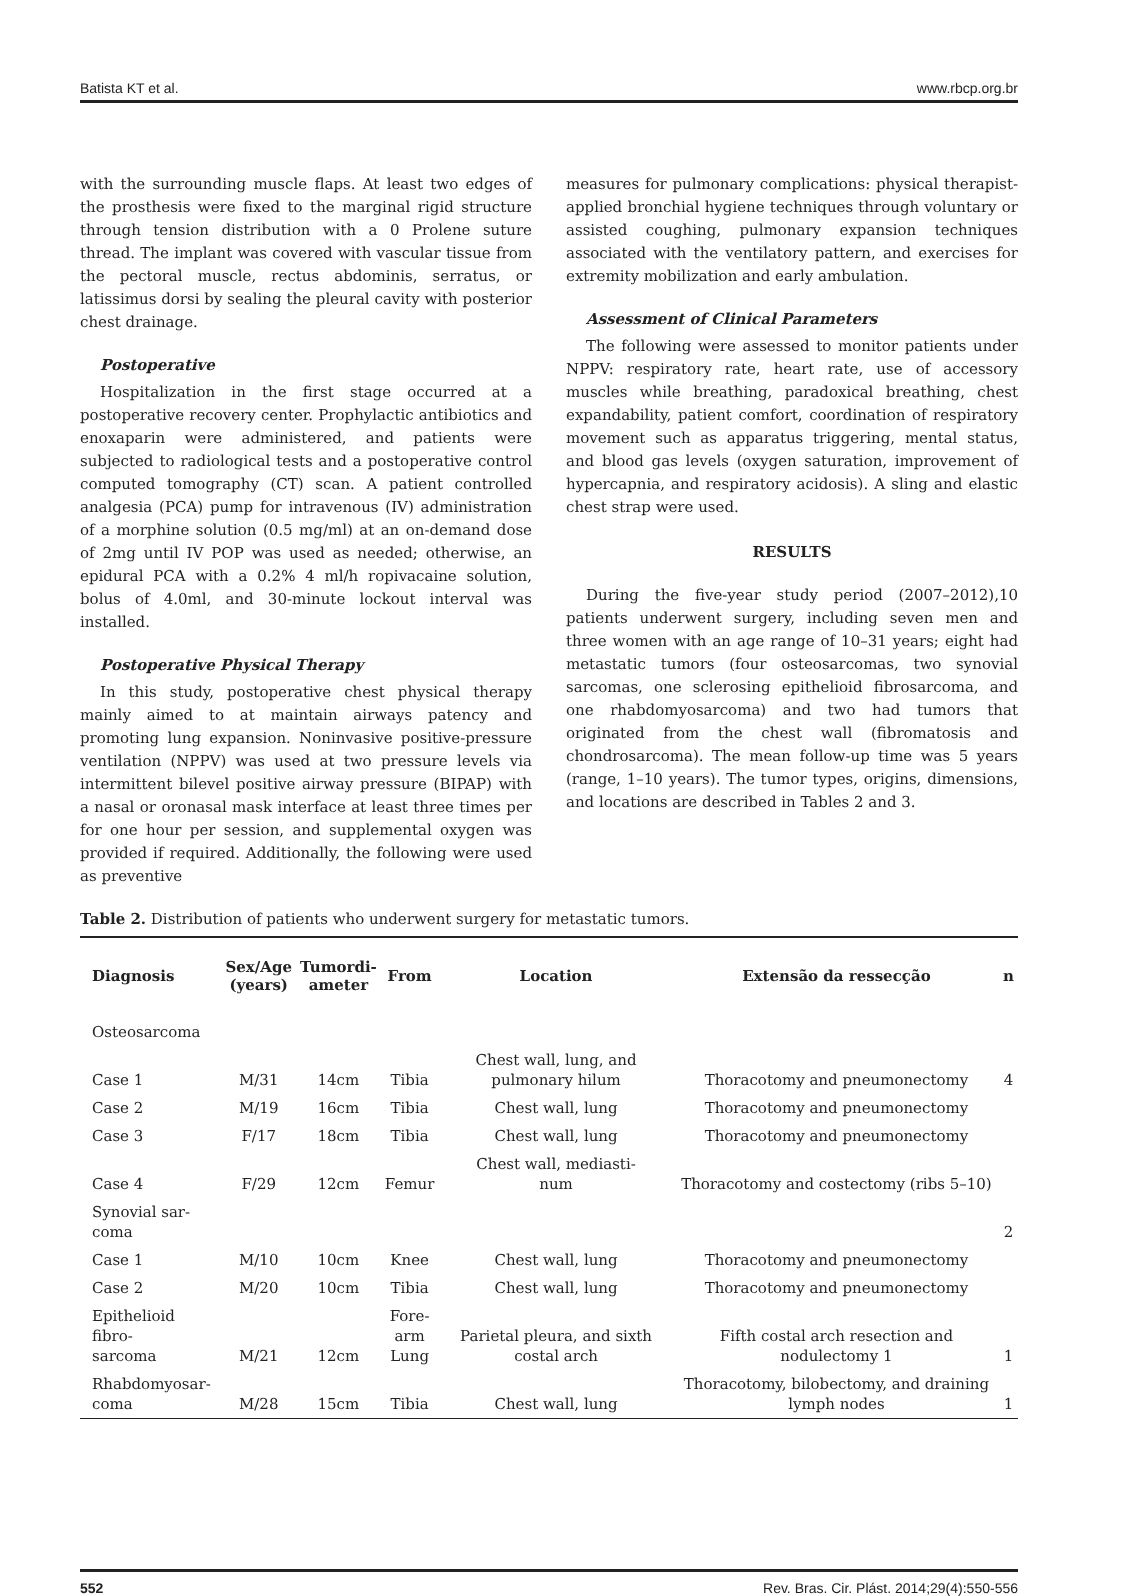Batista KT et al. www.rbcp.org.br
with the surrounding muscle flaps. At least two edges of the prosthesis were fixed to the marginal rigid structure through tension distribution with a 0 Prolene suture thread. The implant was covered with vascular tissue from the pectoral muscle, rectus abdominis, serratus, or latissimus dorsi by sealing the pleural cavity with posterior chest drainage.
Postoperative
Hospitalization in the first stage occurred at a postoperative recovery center. Prophylactic antibiotics and enoxaparin were administered, and patients were subjected to radiological tests and a postoperative control computed tomography (CT) scan. A patient controlled analgesia (PCA) pump for intravenous (IV) administration of a morphine solution (0.5 mg/ml) at an on-demand dose of 2mg until IV POP was used as needed; otherwise, an epidural PCA with a 0.2% 4 ml/h ropivacaine solution, bolus of 4.0ml, and 30-minute lockout interval was installed.
Postoperative Physical Therapy
In this study, postoperative chest physical therapy mainly aimed to at maintain airways patency and promoting lung expansion. Noninvasive positive-pressure ventilation (NPPV) was used at two pressure levels via intermittent bilevel positive airway pressure (BIPAP) with a nasal or oronasal mask interface at least three times per for one hour per session, and supplemental oxygen was provided if required. Additionally, the following were used as preventive
measures for pulmonary complications: physical therapist-applied bronchial hygiene techniques through voluntary or assisted coughing, pulmonary expansion techniques associated with the ventilatory pattern, and exercises for extremity mobilization and early ambulation.
Assessment of Clinical Parameters
The following were assessed to monitor patients under NPPV: respiratory rate, heart rate, use of accessory muscles while breathing, paradoxical breathing, chest expandability, patient comfort, coordination of respiratory movement such as apparatus triggering, mental status, and blood gas levels (oxygen saturation, improvement of hypercapnia, and respiratory acidosis). A sling and elastic chest strap were used.
RESULTS
During the five-year study period (2007–2012),10 patients underwent surgery, including seven men and three women with an age range of 10–31 years; eight had metastatic tumors (four osteosarcomas, two synovial sarcomas, one sclerosing epithelioid fibrosarcoma, and one rhabdomyosarcoma) and two had tumors that originated from the chest wall (fibromatosis and chondrosarcoma). The mean follow-up time was 5 years (range, 1–10 years). The tumor types, origins, dimensions, and locations are described in Tables 2 and 3.
Table 2. Distribution of patients who underwent surgery for metastatic tumors.
| Diagnosis | Sex/Age (years) | Tumordi- ameter | From | Location | Extensão da ressecção | n |
| --- | --- | --- | --- | --- | --- | --- |
| Osteosarcoma | | | | | | |
| Case 1 | M/31 | 14cm | Tibia | Chest wall, lung, and pulmonary hilum | Thoracotomy and pneumonectomy | 4 |
| Case 2 | M/19 | 16cm | Tibia | Chest wall, lung | Thoracotomy and pneumonectomy | |
| Case 3 | F/17 | 18cm | Tibia | Chest wall, lung | Thoracotomy and pneumonectomy | |
| Case 4 | F/29 | 12cm | Femur | Chest wall, mediasti- num | Thoracotomy and costectomy (ribs 5–10) | |
| Synovial sar- coma | | | | | | 2 |
| Case 1 | M/10 | 10cm | Knee | Chest wall, lung | Thoracotomy and pneumonectomy | |
| Case 2 | M/20 | 10cm | Tibia | Chest wall, lung | Thoracotomy and pneumonectomy | |
| Epithelioid fibro- sarcoma | M/21 | 12cm | Fore- arm Lung | Parietal pleura, and sixth costal arch | Fifth costal arch resection and nodulectomy 1 | 1 |
| Rhabdomyosar- coma | M/28 | 15cm | Tibia | Chest wall, lung | Thoracotomy, bilobectomy, and draining lymph nodes | 1 |
552 Rev. Bras. Cir. Plást. 2014;29(4):550-556